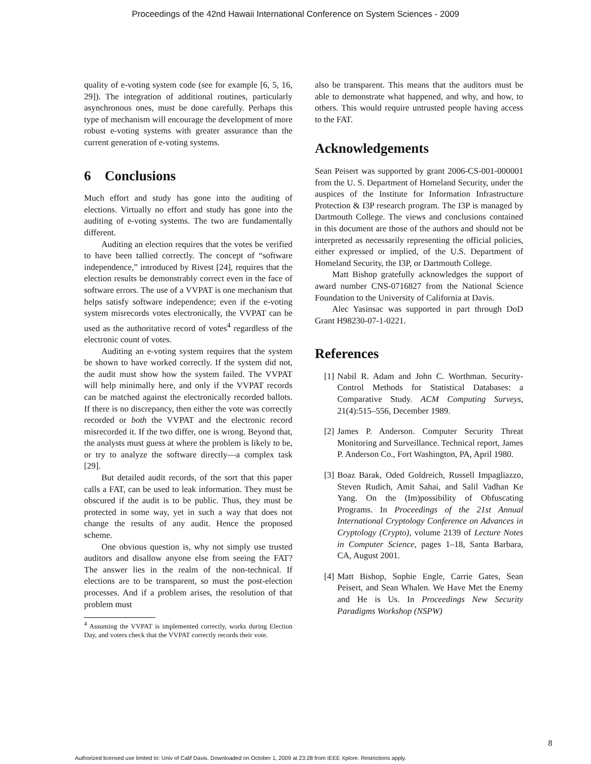Proceedings of the 42nd Hawaii International Conference on System Sciences - 2009
quality of e-voting system code (see for example [6, 5, 16, 29]). The integration of additional routines, particularly asynchronous ones, must be done carefully. Perhaps this type of mechanism will encourage the development of more robust e-voting systems with greater assurance than the current generation of e-voting systems.
6 Conclusions
Much effort and study has gone into the auditing of elections. Virtually no effort and study has gone into the auditing of e-voting systems. The two are fundamentally different.
Auditing an election requires that the votes be verified to have been tallied correctly. The concept of “software independence,” introduced by Rivest [24], requires that the election results be demonstrably correct even in the face of software errors. The use of a VVPAT is one mechanism that helps satisfy software independence; even if the e-voting system misrecords votes electronically, the VVPAT can be used as the authoritative record of votes<sup>4</sup> regardless of the electronic count of votes.
Auditing an e-voting system requires that the system be shown to have worked correctly. If the system did not, the audit must show how the system failed. The VVPAT will help minimally here, and only if the VVPAT records can be matched against the electronically recorded ballots. If there is no discrepancy, then either the vote was correctly recorded or both the VVPAT and the electronic record misrecorded it. If the two differ, one is wrong. Beyond that, the analysts must guess at where the problem is likely to be, or try to analyze the software directly—a complex task [29].
But detailed audit records, of the sort that this paper calls a FAT, can be used to leak information. They must be obscured if the audit is to be public. Thus, they must be protected in some way, yet in such a way that does not change the results of any audit. Hence the proposed scheme.
One obvious question is, why not simply use trusted auditors and disallow anyone else from seeing the FAT? The answer lies in the realm of the non-technical. If elections are to be transparent, so must the post-election processes. And if a problem arises, the resolution of that problem must
<sup>4</sup> Assuming the VVPAT is implemented correctly, works during Election Day, and voters check that the VVPAT correctly records their vote.
also be transparent. This means that the auditors must be able to demonstrate what happened, and why, and how, to others. This would require untrusted people having access to the FAT.
Acknowledgements
Sean Peisert was supported by grant 2006-CS-001-000001 from the U. S. Department of Homeland Security, under the auspices of the Institute for Information Infrastructure Protection & I3P research program. The I3P is managed by Dartmouth College. The views and conclusions contained in this document are those of the authors and should not be interpreted as necessarily representing the official policies, either expressed or implied, of the U.S. Department of Homeland Security, the I3P, or Dartmouth College.
Matt Bishop gratefully acknowledges the support of award number CNS-0716827 from the National Science Foundation to the University of California at Davis.
Alec Yasinsac was supported in part through DoD Grant H98230-07-1-0221.
References
[1] Nabil R. Adam and John C. Worthman. Security-Control Methods for Statistical Databases: a Comparative Study. ACM Computing Surveys, 21(4):515–556, December 1989.
[2] James P. Anderson. Computer Security Threat Monitoring and Surveillance. Technical report, James P. Anderson Co., Fort Washington, PA, April 1980.
[3] Boaz Barak, Oded Goldreich, Russell Impagliazzo, Steven Rudich, Amit Sahai, and Salil Vadhan Ke Yang. On the (Im)possibility of Obfuscating Programs. In Proceedings of the 21st Annual International Cryptology Conference on Advances in Cryptology (Crypto), volume 2139 of Lecture Notes in Computer Science, pages 1–18, Santa Barbara, CA, August 2001.
[4] Matt Bishop, Sophie Engle, Carrie Gates, Sean Peisert, and Sean Whalen. We Have Met the Enemy and He is Us. In Proceedings New Security Paradigms Workshop (NSPW)
8
Authorized licensed use limited to: Univ of Calif Davis. Downloaded on October 1, 2009 at 23:28 from IEEE Xplore. Restrictions apply.